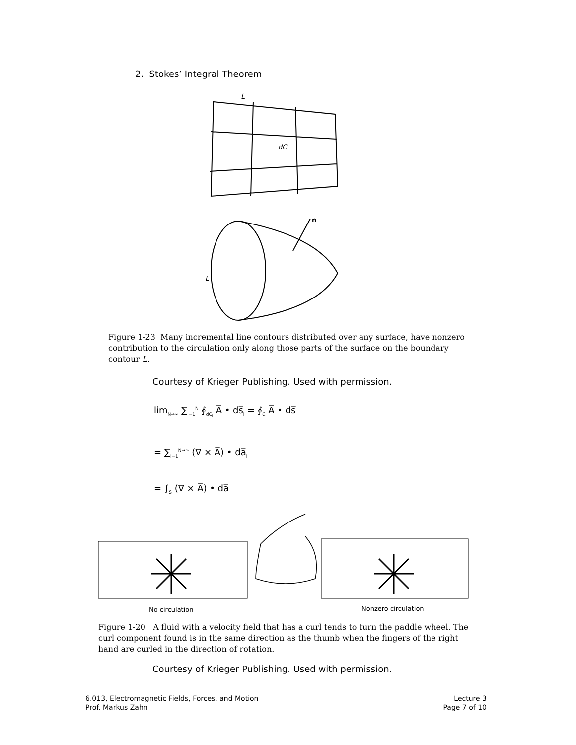2. Stokes’ Integral Theorem
L
dC
n
L
Figure 1-23 Many incremental line contours distributed over any surface, have nonzero contribution to the circulation only along those parts of the surface on the boundary contour L.
Courtesy of Krieger Publishing. Used with permission.
lim<sub>N→∞</sub> ∑<sub>i=1</sub><sup>N</sup> ∮<sub>dC<sub>i</sub></sub> A̅ • ds̅<sub>i</sub> = ∮<sub>C</sub> A̅ • ds̅
= ∑<sub>i=1</sub><sup>N→∞</sup> (∇ × A̅) • da̅<sub>i</sub>
= ∫<sub>S</sub> (∇ × A̅) • da̅
No circulation Nonzero circulation
Figure 1-20 A fluid with a velocity field that has a curl tends to turn the paddle wheel. The curl component found is in the same direction as the thumb when the fingers of the right hand are curled in the direction of rotation.
Courtesy of Krieger Publishing. Used with permission.
6.013, Electromagnetic Fields, Forces, and Motion
Prof. Markus Zahn
Lecture 3
Page 7 of 10